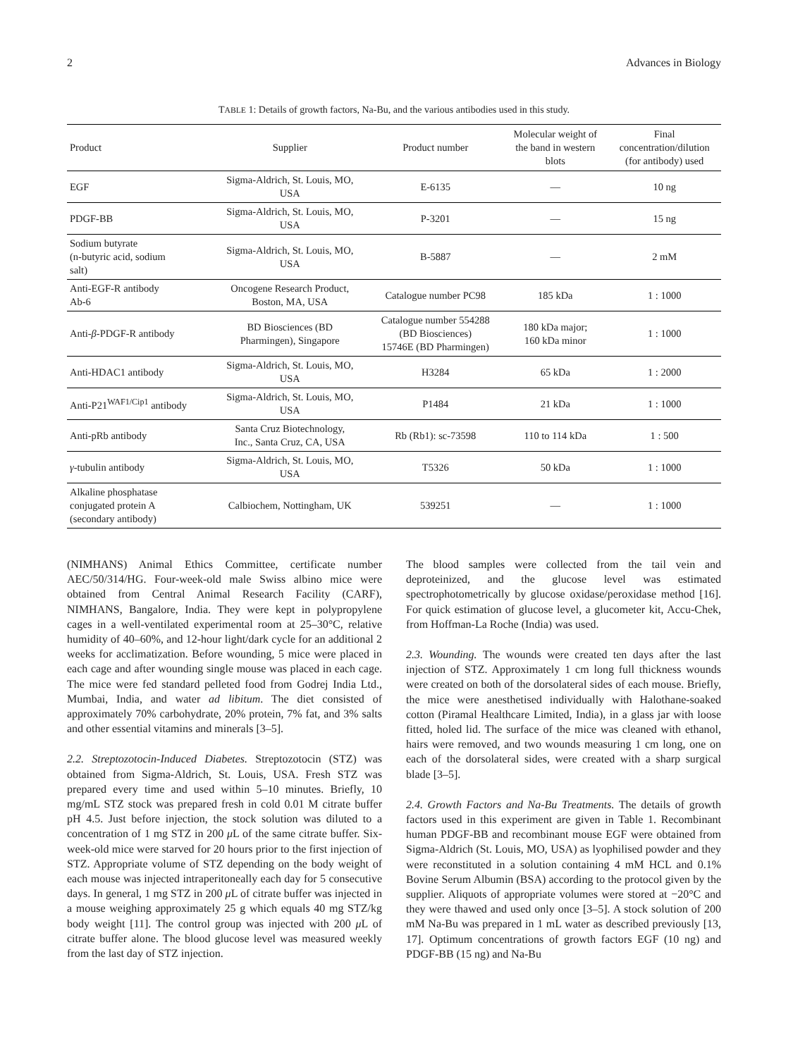2 Advances in Biology
TABLE 1: Details of growth factors, Na-Bu, and the various antibodies used in this study.
| Product | Supplier | Product number | Molecular weight of the band in western blots | Final concentration/dilution (for antibody) used |
| --- | --- | --- | --- | --- |
| EGF | Sigma-Aldrich, St. Louis, MO, USA | E-6135 | — | 10 ng |
| PDGF-BB | Sigma-Aldrich, St. Louis, MO, USA | P-3201 | — | 15 ng |
| Sodium butyrate (n-butyric acid, sodium salt) | Sigma-Aldrich, St. Louis, MO, USA | B-5887 | — | 2 mM |
| Anti-EGF-R antibody Ab-6 | Oncogene Research Product, Boston, MA, USA | Catalogue number PC98 | 185 kDa | 1 : 1000 |
| Anti- β -PDGF-R antibody | BD Biosciences (BD Pharmingen), Singapore | Catalogue number 554288 (BD Biosciences) 15746E (BD Pharmingen) | 180 kDa major; 160 kDa minor | 1 : 1000 |
| Anti-HDAC1 antibody | Sigma-Aldrich, St. Louis, MO, USA | H3284 | 65 kDa | 1 : 2000 |
| Anti-P21<sup>WAF1/Cip1</sup> antibody | Sigma-Aldrich, St. Louis, MO, USA | P1484 | 21 kDa | 1 : 1000 |
| Anti-pRb antibody | Santa Cruz Biotechnology, Inc., Santa Cruz, CA, USA | Rb (Rb1): sc-73598 | 110 to 114 kDa | 1 : 500 |
| γ -tubulin antibody | Sigma-Aldrich, St. Louis, MO, USA | T5326 | 50 kDa | 1 : 1000 |
| Alkaline phosphatase conjugated protein A (secondary antibody) | Calbiochem, Nottingham, UK | 539251 | — | 1 : 1000 |
(NIMHANS) Animal Ethics Committee, certificate number AEC/50/314/HG. Four-week-old male Swiss albino mice were obtained from Central Animal Research Facility (CARF), NIMHANS, Bangalore, India. They were kept in polypropylene cages in a well-ventilated experimental room at 25–30°C, relative humidity of 40–60%, and 12-hour light/dark cycle for an additional 2 weeks for acclimatization. Before wounding, 5 mice were placed in each cage and after wounding single mouse was placed in each cage. The mice were fed standard pelleted food from Godrej India Ltd., Mumbai, India, and water ad libitum. The diet consisted of approximately 70% carbohydrate, 20% protein, 7% fat, and 3% salts and other essential vitamins and minerals [3–5].
2.2. Streptozotocin-Induced Diabetes. Streptozotocin (STZ) was obtained from Sigma-Aldrich, St. Louis, USA. Fresh STZ was prepared every time and used within 5–10 minutes. Briefly, 10 mg/mL STZ stock was prepared fresh in cold 0.01 M citrate buffer pH 4.5. Just before injection, the stock solution was diluted to a concentration of 1 mg STZ in 200 μ L of the same citrate buffer. Six-week-old mice were starved for 20 hours prior to the first injection of STZ. Appropriate volume of STZ depending on the body weight of each mouse was injected intraperitoneally each day for 5 consecutive days. In general, 1 mg STZ in 200 μ L of citrate buffer was injected in a mouse weighing approximately 25 g which equals 40 mg STZ/kg body weight [11]. The control group was injected with 200 μ L of citrate buffer alone. The blood glucose level was measured weekly from the last day of STZ injection.
The blood samples were collected from the tail vein and deproteinized, and the glucose level was estimated spectrophotometrically by glucose oxidase/peroxidase method [16]. For quick estimation of glucose level, a glucometer kit, Accu-Chek, from Hoffman-La Roche (India) was used.
2.3. Wounding. The wounds were created ten days after the last injection of STZ. Approximately 1 cm long full thickness wounds were created on both of the dorsolateral sides of each mouse. Briefly, the mice were anesthetised individually with Halothane-soaked cotton (Piramal Healthcare Limited, India), in a glass jar with loose fitted, holed lid. The surface of the mice was cleaned with ethanol, hairs were removed, and two wounds measuring 1 cm long, one on each of the dorsolateral sides, were created with a sharp surgical blade [3–5].
2.4. Growth Factors and Na-Bu Treatments. The details of growth factors used in this experiment are given in Table 1. Recombinant human PDGF-BB and recombinant mouse EGF were obtained from Sigma-Aldrich (St. Louis, MO, USA) as lyophilised powder and they were reconstituted in a solution containing 4 mM HCL and 0.1% Bovine Serum Albumin (BSA) according to the protocol given by the supplier. Aliquots of appropriate volumes were stored at −20°C and they were thawed and used only once [3–5]. A stock solution of 200 mM Na-Bu was prepared in 1 mL water as described previously [13, 17]. Optimum concentrations of growth factors EGF (10 ng) and PDGF-BB (15 ng) and Na-Bu